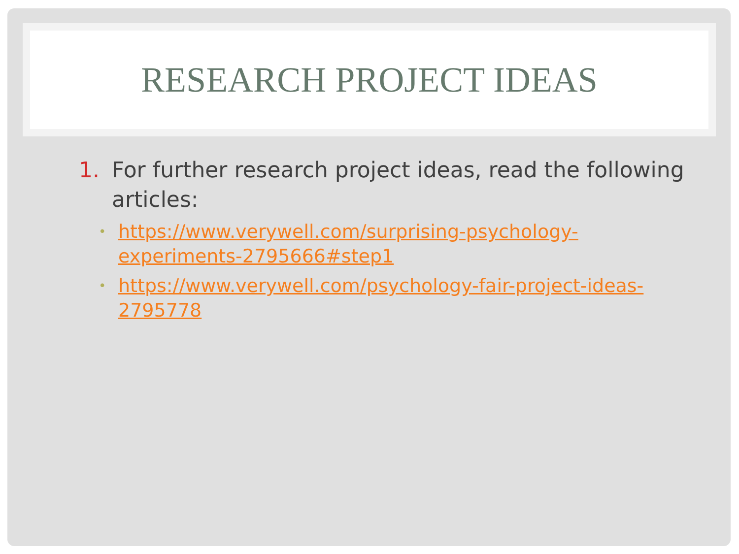RESEARCH PROJECT IDEAS
1. For further research project ideas, read the following articles:
• https://www.verywell.com/surprising-psychology-
experiments-2795666#step1
• https://www.verywell.com/psychology-fair-project-ideas-
2795778